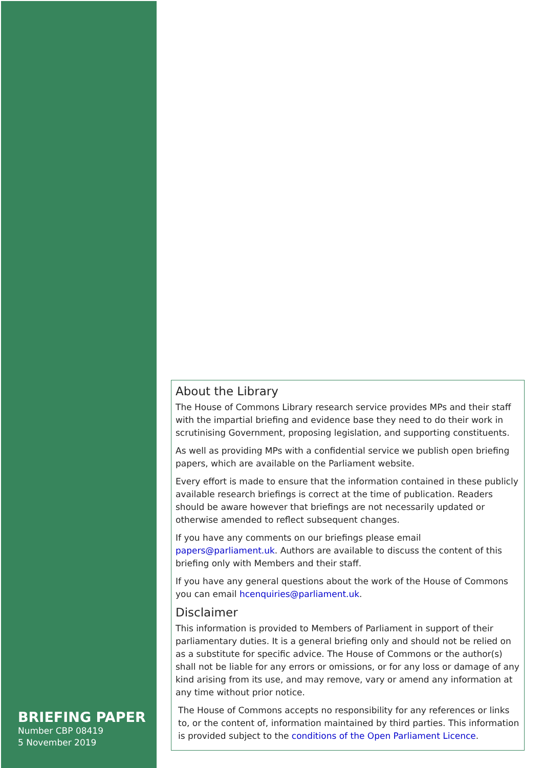BRIEFING PAPER
Number CBP 08419
5 November 2019
About the Library
The House of Commons Library research service provides MPs and their staff with the impartial briefing and evidence base they need to do their work in scrutinising Government, proposing legislation, and supporting constituents.
As well as providing MPs with a confidential service we publish open briefing papers, which are available on the Parliament website.
Every effort is made to ensure that the information contained in these publicly available research briefings is correct at the time of publication. Readers should be aware however that briefings are not necessarily updated or otherwise amended to reflect subsequent changes.
If you have any comments on our briefings please email papers@parliament.uk. Authors are available to discuss the content of this briefing only with Members and their staff.
If you have any general questions about the work of the House of Commons you can email hcenquiries@parliament.uk.
Disclaimer
This information is provided to Members of Parliament in support of their parliamentary duties. It is a general briefing only and should not be relied on as a substitute for specific advice. The House of Commons or the author(s) shall not be liable for any errors or omissions, or for any loss or damage of any kind arising from its use, and may remove, vary or amend any information at any time without prior notice.
The House of Commons accepts no responsibility for any references or links to, or the content of, information maintained by third parties. This information is provided subject to the conditions of the Open Parliament Licence.